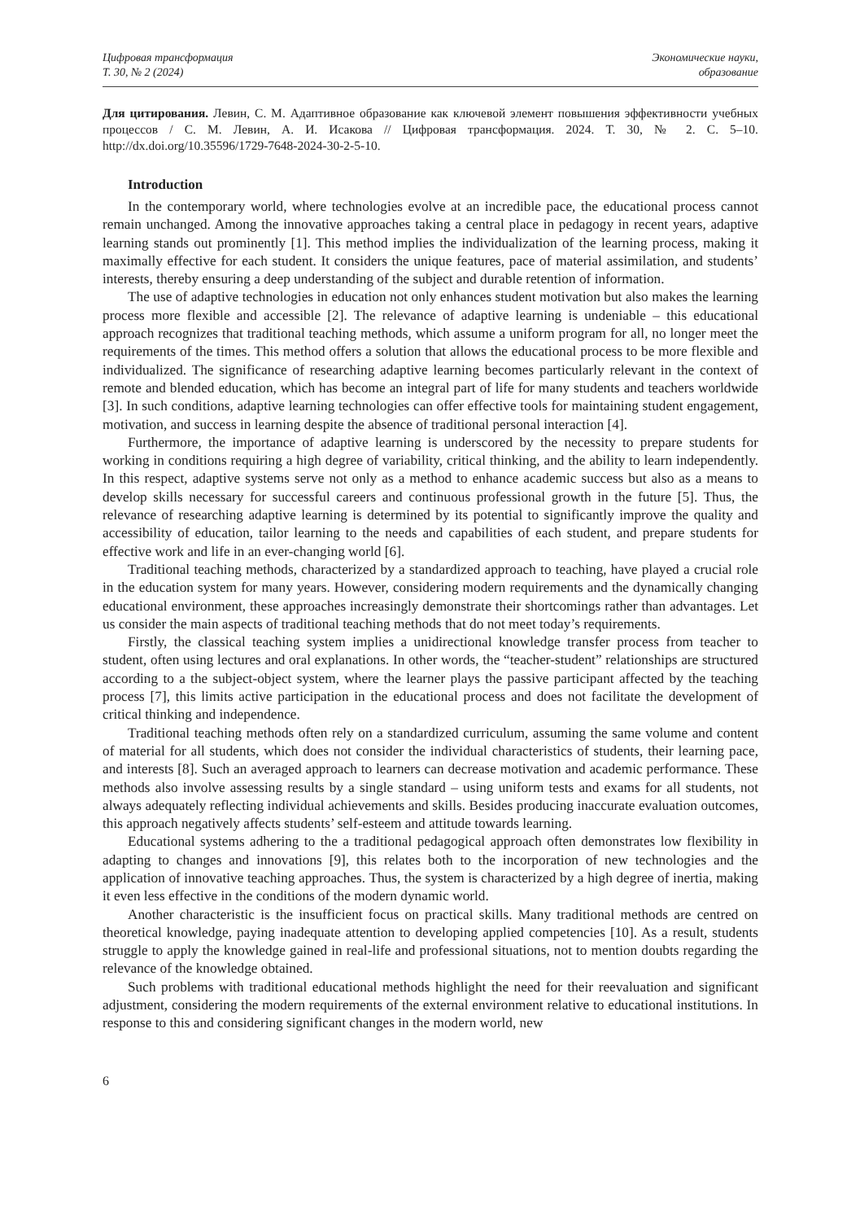Цифровая трансформация
Т. 30, № 2 (2024)
Экономические науки,
образование
Для цитирования. Левин, С. М. Адаптивное образование как ключевой элемент повышения эффективности учебных процессов / С. М. Левин, А. И. Исакова // Цифровая трансформация. 2024. Т. 30, № 2. С. 5–10. http://dx.doi.org/10.35596/1729-7648-2024-30-2-5-10.
Introduction
In the contemporary world, where technologies evolve at an incredible pace, the educational process cannot remain unchanged. Among the innovative approaches taking a central place in pedagogy in recent years, adaptive learning stands out prominently [1]. This method implies the individualization of the learning process, making it maximally effective for each student. It considers the unique features, pace of material assimilation, and students’ interests, thereby ensuring a deep understanding of the subject and durable retention of information.
The use of adaptive technologies in education not only enhances student motivation but also makes the learning process more flexible and accessible [2]. The relevance of adaptive learning is undeniable – this educational approach recognizes that traditional teaching methods, which assume a uniform program for all, no longer meet the requirements of the times. This method offers a solution that allows the educational process to be more flexible and individualized. The significance of researching adaptive learning becomes particularly relevant in the context of remote and blended education, which has become an integral part of life for many students and teachers worldwide [3]. In such conditions, adaptive learning technologies can offer effective tools for maintaining student engagement, motivation, and success in learning despite the absence of traditional personal interaction [4].
Furthermore, the importance of adaptive learning is underscored by the necessity to prepare students for working in conditions requiring a high degree of variability, critical thinking, and the ability to learn independently. In this respect, adaptive systems serve not only as a method to enhance academic success but also as a means to develop skills necessary for successful careers and continuous professional growth in the future [5]. Thus, the relevance of researching adaptive learning is determined by its potential to significantly improve the quality and accessibility of education, tailor learning to the needs and capabilities of each student, and prepare students for effective work and life in an ever-changing world [6].
Traditional teaching methods, characterized by a standardized approach to teaching, have played a crucial role in the education system for many years. However, considering modern requirements and the dynamically changing educational environment, these approaches increasingly demonstrate their shortcomings rather than advantages. Let us consider the main aspects of traditional teaching methods that do not meet today’s requirements.
Firstly, the classical teaching system implies a unidirectional knowledge transfer process from teacher to student, often using lectures and oral explanations. In other words, the “teacher-student” relationships are structured according to a the subject-object system, where the learner plays the passive participant affected by the teaching process [7], this limits active participation in the educational process and does not facilitate the development of critical thinking and independence.
Traditional teaching methods often rely on a standardized curriculum, assuming the same volume and content of material for all students, which does not consider the individual characteristics of students, their learning pace, and interests [8]. Such an averaged approach to learners can decrease motivation and academic performance. These methods also involve assessing results by a single standard – using uniform tests and exams for all students, not always adequately reflecting individual achievements and skills. Besides producing inaccurate evaluation outcomes, this approach negatively affects students’ self-esteem and attitude towards learning.
Educational systems adhering to the a traditional pedagogical approach often demonstrates low flexibility in adapting to changes and innovations [9], this relates both to the incorporation of new technologies and the application of innovative teaching approaches. Thus, the system is characterized by a high degree of inertia, making it even less effective in the conditions of the modern dynamic world.
Another characteristic is the insufficient focus on practical skills. Many traditional methods are centred on theoretical knowledge, paying inadequate attention to developing applied competencies [10]. As a result, students struggle to apply the knowledge gained in real-life and professional situations, not to mention doubts regarding the relevance of the knowledge obtained.
Such problems with traditional educational methods highlight the need for their reevaluation and significant adjustment, considering the modern requirements of the external environment relative to educational institutions. In response to this and considering significant changes in the modern world, new
6